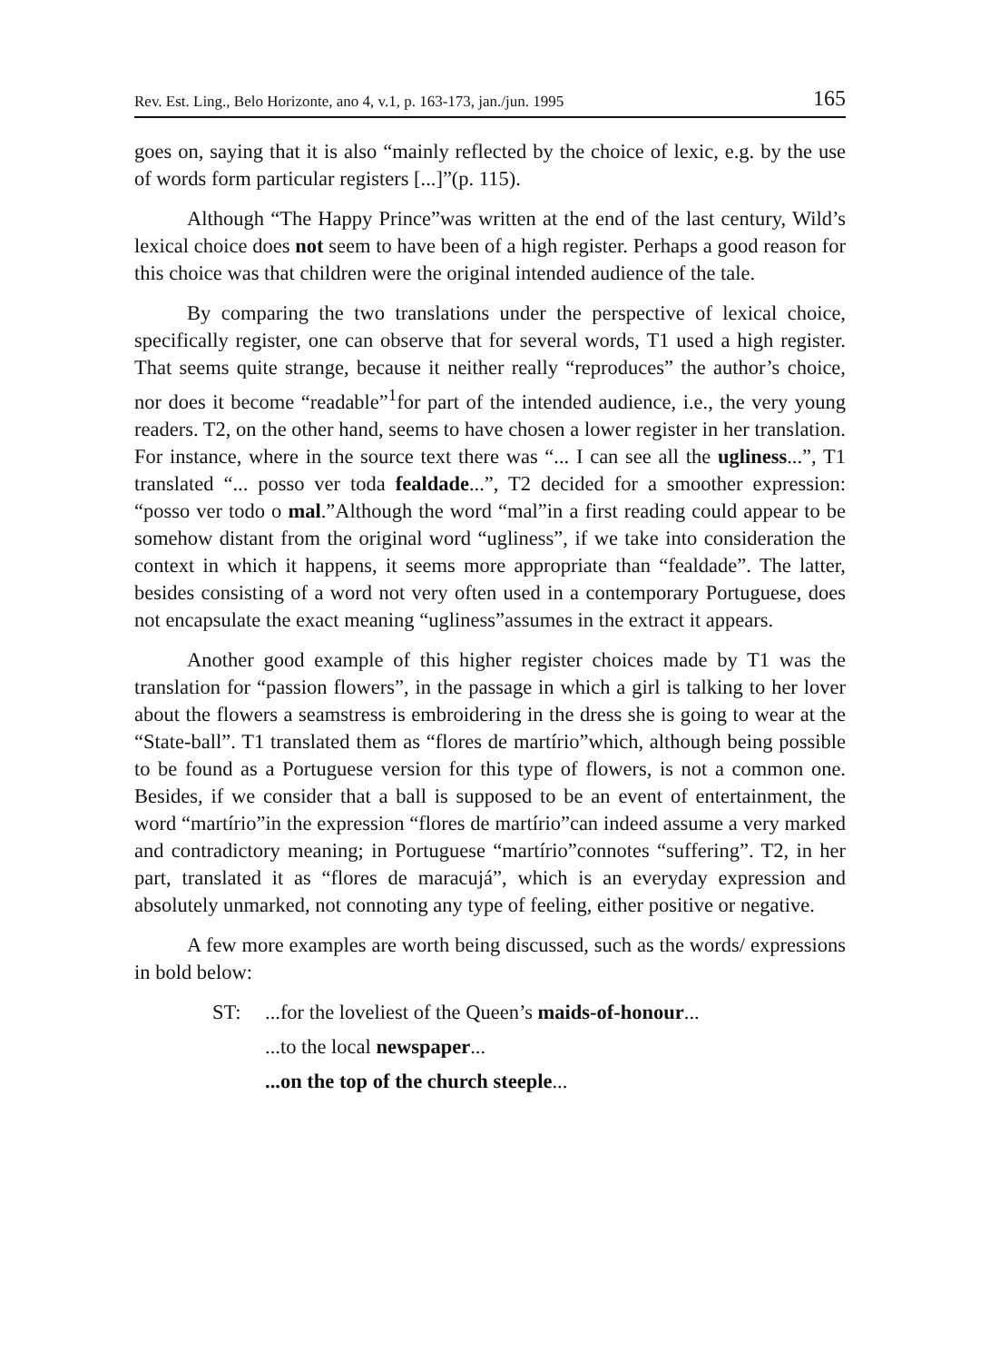Rev. Est. Ling., Belo Horizonte, ano 4, v.1, p. 163-173, jan./jun. 1995 165
goes on, saying that it is also “mainly reflected by the choice of lexic, e.g. by the use of words form particular registers [...]”(p. 115).
Although “The Happy Prince”was written at the end of the last century, Wild’s lexical choice does not seem to have been of a high register. Perhaps a good reason for this choice was that children were the original intended audience of the tale.
By comparing the two translations under the perspective of lexical choice, specifically register, one can observe that for several words, T1 used a high register. That seems quite strange, because it neither really “reproduces” the author’s choice, nor does it become “readable”<sup>1</sup>for part of the intended audience, i.e., the very young readers. T2, on the other hand, seems to have chosen a lower register in her translation. For instance, where in the source text there was “... I can see all the ugliness...”, T1 translated “... posso ver toda fealdade...”, T2 decided for a smoother expression: “posso ver todo o mal.”Although the word “mal”in a first reading could appear to be somehow distant from the original word “ugliness”, if we take into consideration the context in which it happens, it seems more appropriate than “fealdade”. The latter, besides consisting of a word not very often used in a contemporary Portuguese, does not encapsulate the exact meaning “ugliness”assumes in the extract it appears.
Another good example of this higher register choices made by T1 was the translation for “passion flowers”, in the passage in which a girl is talking to her lover about the flowers a seamstress is embroidering in the dress she is going to wear at the “State-ball”. T1 translated them as “flores de martírio”which, although being possible to be found as a Portuguese version for this type of flowers, is not a common one. Besides, if we consider that a ball is supposed to be an event of entertainment, the word “martírio”in the expression “flores de martírio”can indeed assume a very marked and contradictory meaning; in Portuguese “martírio”connotes “suffering”. T2, in her part, translated it as “flores de maracujá”, which is an everyday expression and absolutely unmarked, not connoting any type of feeling, either positive or negative.
A few more examples are worth being discussed, such as the words/ expressions in bold below:
ST: ...for the loveliest of the Queen’s maids-of-honour...
...to the local newspaper...
...on the top of the church steeple...